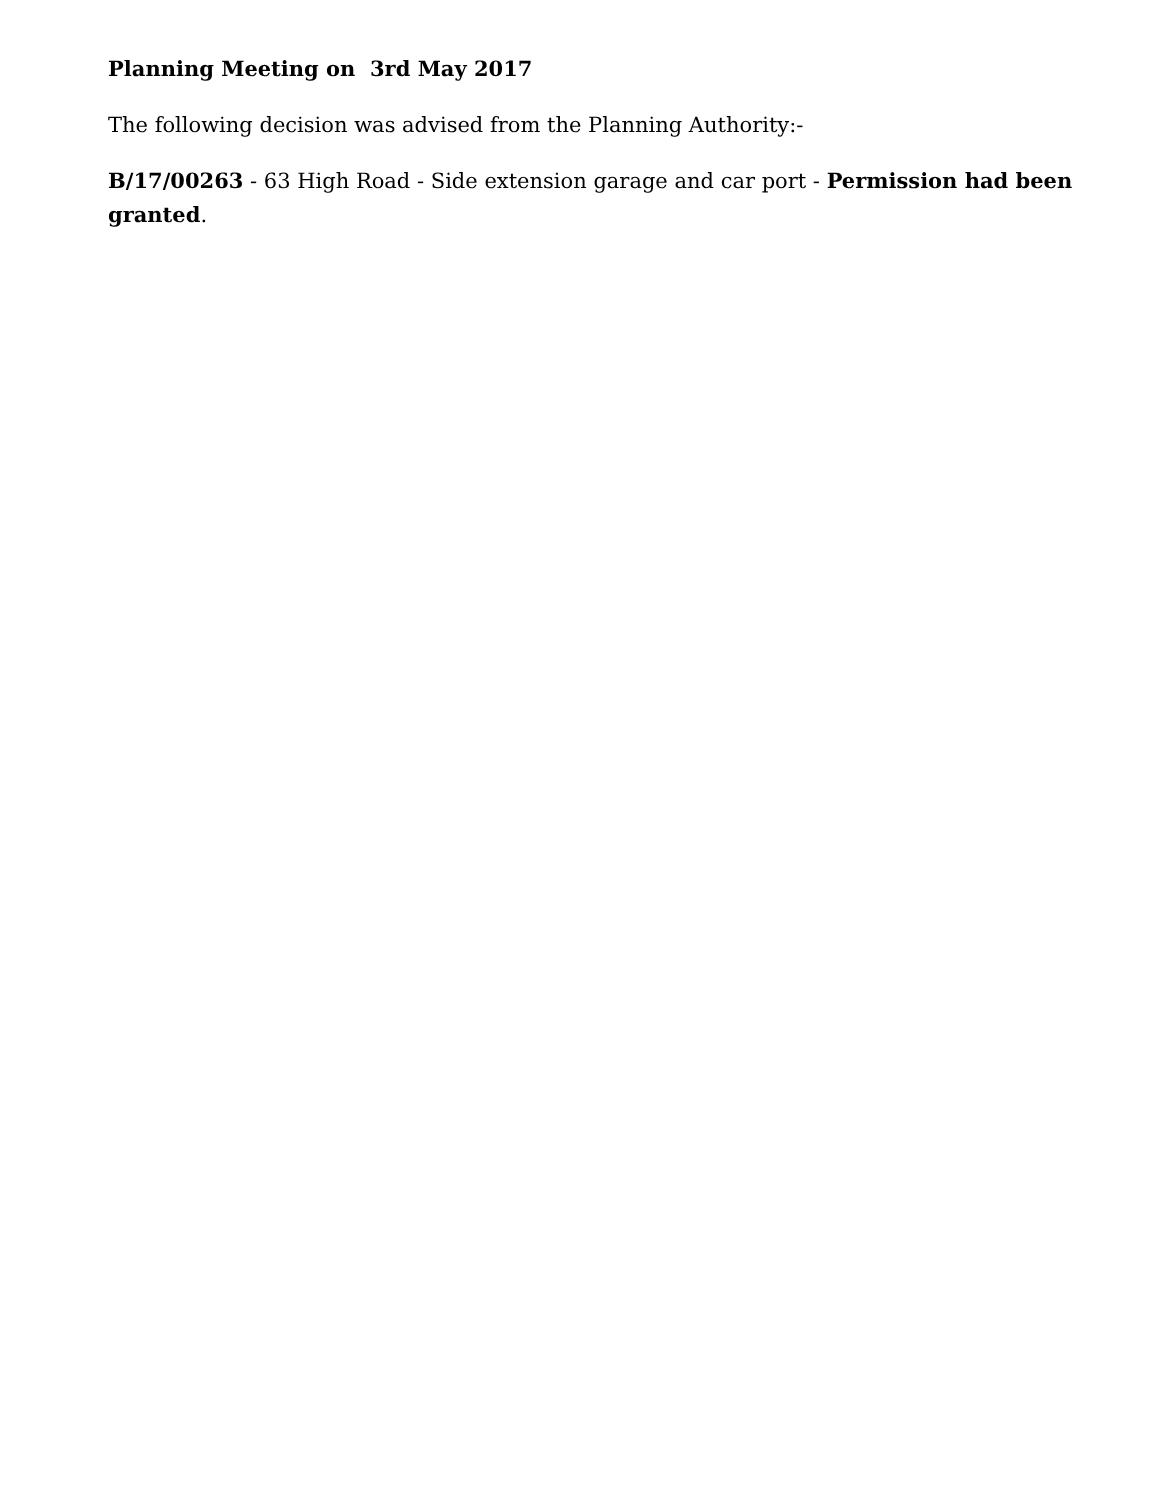Planning Meeting on 3rd May 2017
The following decision was advised from the Planning Authority:-
B/17/00263 - 63 High Road - Side extension garage and car port - Permission had been granted.